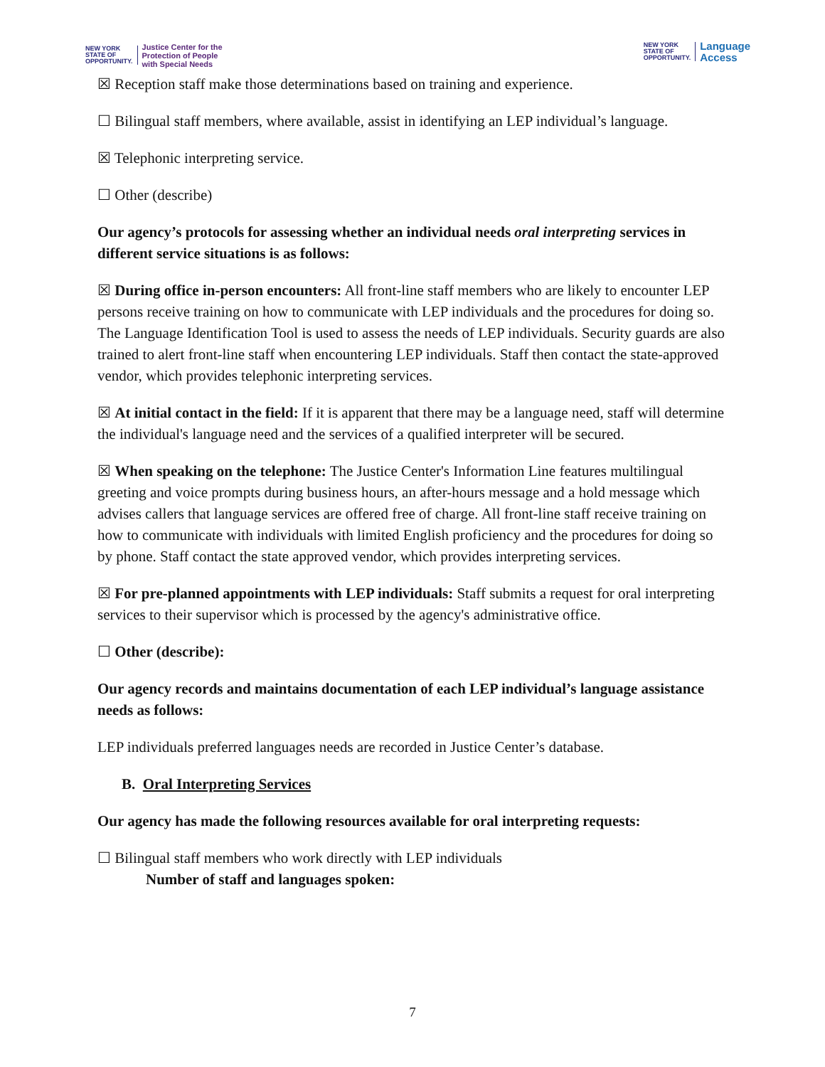NEW YORK
STATE OF
OPPORTUNITY.
Justice Center for the
Protection of People
with Special Needs
NEW YORK
STATE OF
OPPORTUNITY.
Language
Access
☒ Reception staff make those determinations based on training and experience.
☐ Bilingual staff members, where available, assist in identifying an LEP individual’s language.
☒ Telephonic interpreting service.
☐ Other (describe)
Our agency’s protocols for assessing whether an individual needs oral interpreting services in different service situations is as follows:
☒ During office in-person encounters: All front-line staff members who are likely to encounter LEP persons receive training on how to communicate with LEP individuals and the procedures for doing so. The Language Identification Tool is used to assess the needs of LEP individuals. Security guards are also trained to alert front-line staff when encountering LEP individuals. Staff then contact the state-approved vendor, which provides telephonic interpreting services.
☒ At initial contact in the field: If it is apparent that there may be a language need, staff will determine the individual's language need and the services of a qualified interpreter will be secured.
☒ When speaking on the telephone: The Justice Center's Information Line features multilingual greeting and voice prompts during business hours, an after-hours message and a hold message which advises callers that language services are offered free of charge. All front-line staff receive training on how to communicate with individuals with limited English proficiency and the procedures for doing so by phone. Staff contact the state approved vendor, which provides interpreting services.
☒ For pre-planned appointments with LEP individuals: Staff submits a request for oral interpreting services to their supervisor which is processed by the agency's administrative office.
☐ Other (describe):
Our agency records and maintains documentation of each LEP individual’s language assistance needs as follows:
LEP individuals preferred languages needs are recorded in Justice Center’s database.
B. Oral Interpreting Services
Our agency has made the following resources available for oral interpreting requests:
☐ Bilingual staff members who work directly with LEP individuals
Number of staff and languages spoken:
7